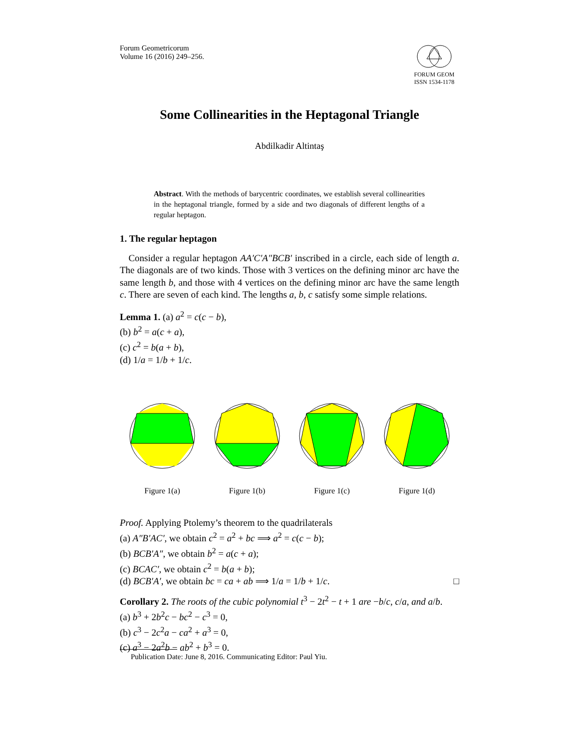Forum Geometricorum
Volume 16 (2016) 249–256.
FORUM GEOM
ISSN 1534-1178
Some Collinearities in the Heptagonal Triangle
Abdilkadir Altintaş
Abstract. With the methods of barycentric coordinates, we establish several collinearities in the heptagonal triangle, formed by a side and two diagonals of different lengths of a regular heptagon.
1. The regular heptagon
Consider a regular heptagon AA′C′A″BCB′ inscribed in a circle, each side of length a. The diagonals are of two kinds. Those with 3 vertices on the defining minor arc have the same length b, and those with 4 vertices on the defining minor arc have the same length c. There are seven of each kind. The lengths a, b, c satisfy some simple relations.
Lemma 1. (a) a<sup>2</sup> = c(c − b),
(b) b<sup>2</sup> = a(c + a),
(c) c<sup>2</sup> = b(a + b),
(d) 1/a = 1/b + 1/c.
Figure 1(a)
Figure 1(b)
Figure 1(c)
Figure 1(d)
Proof. Applying Ptolemy’s theorem to the quadrilaterals
(a) A″B′AC′, we obtain c<sup>2</sup> = a<sup>2</sup> + bc ⟹ a<sup>2</sup> = c(c − b);
(b) BCB′A″, we obtain b<sup>2</sup> = a(c + a);
(c) BCAC′, we obtain c<sup>2</sup> = b(a + b);
(d) BCB′A′, we obtain bc = ca + ab ⟹ 1/a = 1/b + 1/c. □
Corollary 2. The roots of the cubic polynomial t<sup>3</sup> − 2t<sup>2</sup> − t + 1 are −b/c, c/a, and a/b.
(a) b<sup>3</sup> + 2b<sup>2</sup>c − bc<sup>2</sup> − c<sup>3</sup> = 0,
(b) c<sup>3</sup> − 2c<sup>2</sup>a − ca<sup>2</sup> + a<sup>3</sup> = 0,
(c) a<sup>3</sup> − 2a<sup>2</sup>b − ab<sup>2</sup> + b<sup>3</sup> = 0.
Publication Date: June 8, 2016. Communicating Editor: Paul Yiu.